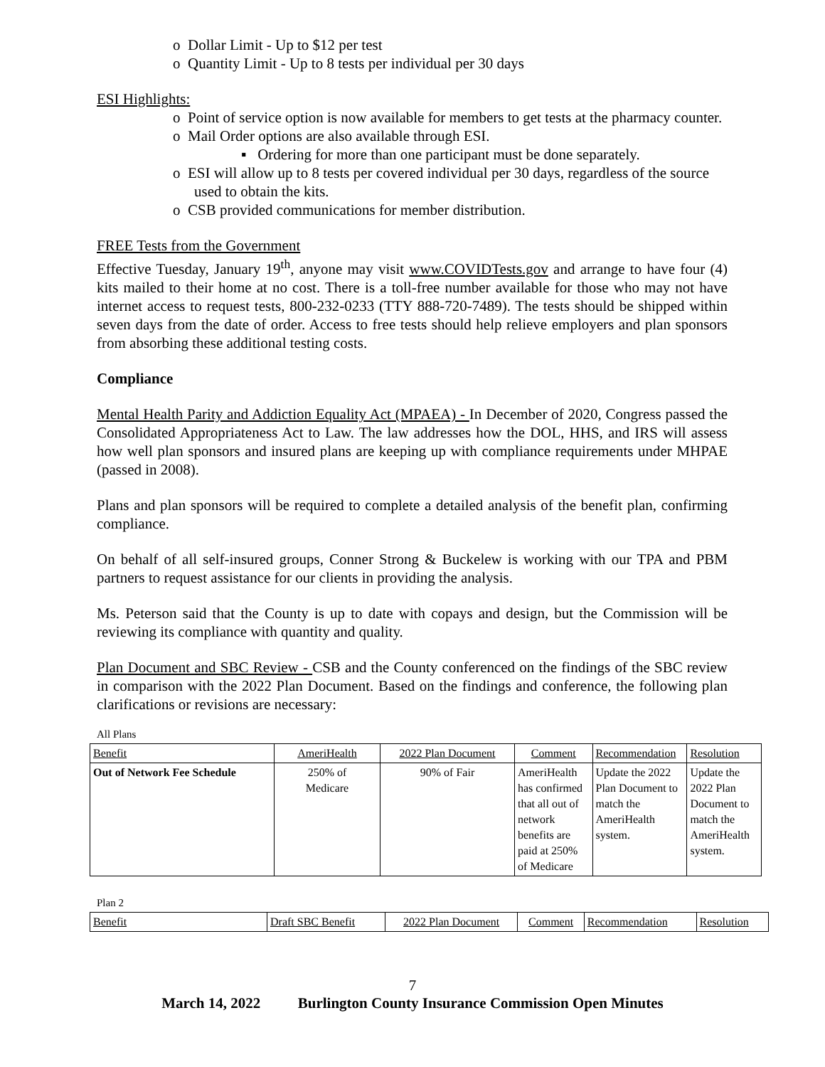o Dollar Limit - Up to $12 per test
o Quantity Limit - Up to 8 tests per individual per 30 days
ESI Highlights:
o Point of service option is now available for members to get tests at the pharmacy counter.
o Mail Order options are also available through ESI.
▪ Ordering for more than one participant must be done separately.
o ESI will allow up to 8 tests per covered individual per 30 days, regardless of the source used to obtain the kits.
o CSB provided communications for member distribution.
FREE Tests from the Government
Effective Tuesday, January 19<sup>th</sup>, anyone may visit www.COVIDTests.gov and arrange to have four (4) kits mailed to their home at no cost. There is a toll-free number available for those who may not have internet access to request tests, 800-232-0233 (TTY 888-720-7489). The tests should be shipped within seven days from the date of order. Access to free tests should help relieve employers and plan sponsors from absorbing these additional testing costs.
Compliance
Mental Health Parity and Addiction Equality Act (MPAEA) - In December of 2020, Congress passed the Consolidated Appropriateness Act to Law. The law addresses how the DOL, HHS, and IRS will assess how well plan sponsors and insured plans are keeping up with compliance requirements under MHPAE (passed in 2008).
Plans and plan sponsors will be required to complete a detailed analysis of the benefit plan, confirming compliance.
On behalf of all self-insured groups, Conner Strong & Buckelew is working with our TPA and PBM partners to request assistance for our clients in providing the analysis.
Ms. Peterson said that the County is up to date with copays and design, but the Commission will be reviewing its compliance with quantity and quality.
Plan Document and SBC Review - CSB and the County conferenced on the findings of the SBC review in comparison with the 2022 Plan Document. Based on the findings and conference, the following plan clarifications or revisions are necessary:
All Plans
| Benefit | AmeriHealth | 2022 Plan Document | Comment | Recommendation | Resolution |
| Out of Network Fee Schedule | 250% of Medicare | 90% of Fair | AmeriHealth has confirmed that all out of network benefits are paid at 250% of Medicare | Update the 2022 Plan Document to match the AmeriHealth system. | Update the 2022 Plan Document to match the AmeriHealth system. |
Plan 2
| Benefit | Draft SBC Benefit | 2022 Plan Document | Comment | Recommendation | Resolution |
7
March 14, 2022 Burlington County Insurance Commission Open Minutes